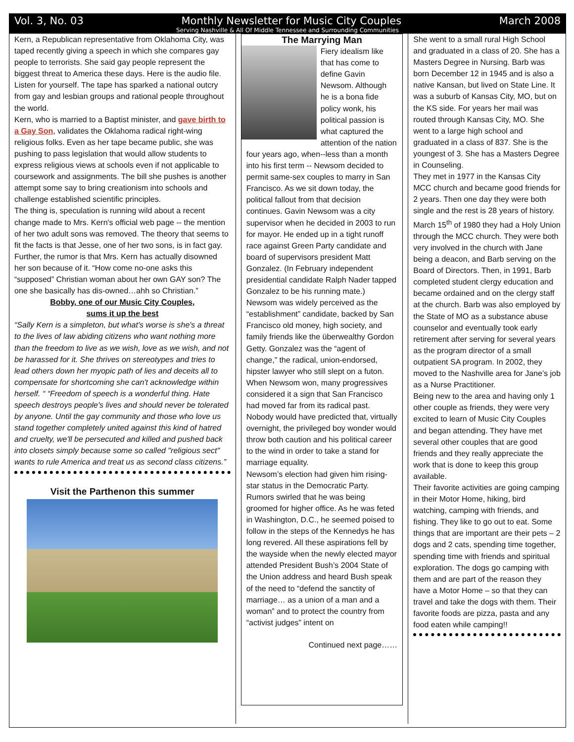Vol. 3, No. 03 Monthly Newsletter for Music City Couples March 2008
Serving Nashville & All Of Middle Tennessee and Surrounding Communities
Kern, a Republican representative from Oklahoma City, was taped recently giving a speech in which she compares gay people to terrorists. She said gay people represent the biggest threat to America these days. Here is the audio file. Listen for yourself. The tape has sparked a national outcry from gay and lesbian groups and rational people throughout the world.
Kern, who is married to a Baptist minister, and gave birth to a Gay Son, validates the Oklahoma radical right-wing religious folks. Even as her tape became public, she was pushing to pass legislation that would allow students to express religious views at schools even if not applicable to coursework and assignments. The bill she pushes is another attempt some say to bring creationism into schools and challenge established scientific principles.
The thing is, speculation is running wild about a recent change made to Mrs. Kern's official web page -- the mention of her two adult sons was removed. The theory that seems to fit the facts is that Jesse, one of her two sons, is in fact gay. Further, the rumor is that Mrs. Kern has actually disowned her son because of it. “How come no-one asks this “supposed” Christian woman about her own GAY son? The one she basically has dis-owned…ahh so Christian.”
Bobby, one of our Music City Couples,
sums it up the best
“Sally Kern is a simpleton, but what's worse is she's a threat to the lives of law abiding citizens who want nothing more than the freedom to live as we wish, love as we wish, and not be harassed for it. She thrives on stereotypes and tries to lead others down her myopic path of lies and deceits all to compensate for shortcoming she can't acknowledge within herself. “ “Freedom of speech is a wonderful thing. Hate speech destroys people's lives and should never be tolerated by anyone. Until the gay community and those who love us stand together completely united against this kind of hatred and cruelty, we'll be persecuted and killed and pushed back into closets simply because some so called "religious sect" wants to rule America and treat us as second class citizens.”
Visit the Parthenon this summer
The Marrying Man
Fiery idealism like that has come to define Gavin Newsom. Although he is a bona fide policy wonk, his political passion is what captured the attention of the nation four years ago, when--less than a month into his first term -- Newsom decided to permit same-sex couples to marry in San Francisco. As we sit down today, the political fallout from that decision continues. Gavin Newsom was a city supervisor when he decided in 2003 to run for mayor. He ended up in a tight runoff race against Green Party candidate and board of supervisors president Matt Gonzalez. (In February independent presidential candidate Ralph Nader tapped Gonzalez to be his running mate.) Newsom was widely perceived as the “establishment” candidate, backed by San Francisco old money, high society, and family friends like the überwealthy Gordon Getty. Gonzalez was the “agent of change,” the radical, union-endorsed, hipster lawyer who still slept on a futon.
When Newsom won, many progressives considered it a sign that San Francisco had moved far from its radical past. Nobody would have predicted that, virtually overnight, the privileged boy wonder would throw both caution and his political career to the wind in order to take a stand for marriage equality.
Newsom’s election had given him rising-star status in the Democratic Party. Rumors swirled that he was being groomed for higher office. As he was feted in Washington, D.C., he seemed poised to follow in the steps of the Kennedys he has long revered. All these aspirations fell by the wayside when the newly elected mayor attended President Bush’s 2004 State of the Union address and heard Bush speak of the need to “defend the sanctity of marriage… as a union of a man and a woman” and to protect the country from “activist judges” intent on
Continued next page……
She went to a small rural High School and graduated in a class of 20. She has a Masters Degree in Nursing. Barb was born December 12 in 1945 and is also a native Kansan, but lived on State Line. It was a suburb of Kansas City, MO, but on the KS side. For years her mail was routed through Kansas City, MO. She went to a large high school and graduated in a class of 837. She is the youngest of 3. She has a Masters Degree in Counseling.
They met in 1977 in the Kansas City MCC church and became good friends for 2 years. Then one day they were both single and the rest is 28 years of history. March 15<sup>th</sup> of 1980 they had a Holy Union through the MCC church. They were both very involved in the church with Jane being a deacon, and Barb serving on the Board of Directors. Then, in 1991, Barb completed student clergy education and became ordained and on the clergy staff at the church. Barb was also employed by the State of MO as a substance abuse counselor and eventually took early retirement after serving for several years as the program director of a small outpatient SA program. In 2002, they moved to the Nashville area for Jane’s job as a Nurse Practitioner.
Being new to the area and having only 1 other couple as friends, they were very excited to learn of Music City Couples and began attending. They have met several other couples that are good friends and they really appreciate the work that is done to keep this group available.
Their favorite activities are going camping in their Motor Home, hiking, bird watching, camping with friends, and fishing. They like to go out to eat. Some things that are important are their pets – 2 dogs and 2 cats, spending time together, spending time with friends and spiritual exploration. The dogs go camping with them and are part of the reason they have a Motor Home – so that they can travel and take the dogs with them. Their favorite foods are pizza, pasta and any food eaten while camping!!